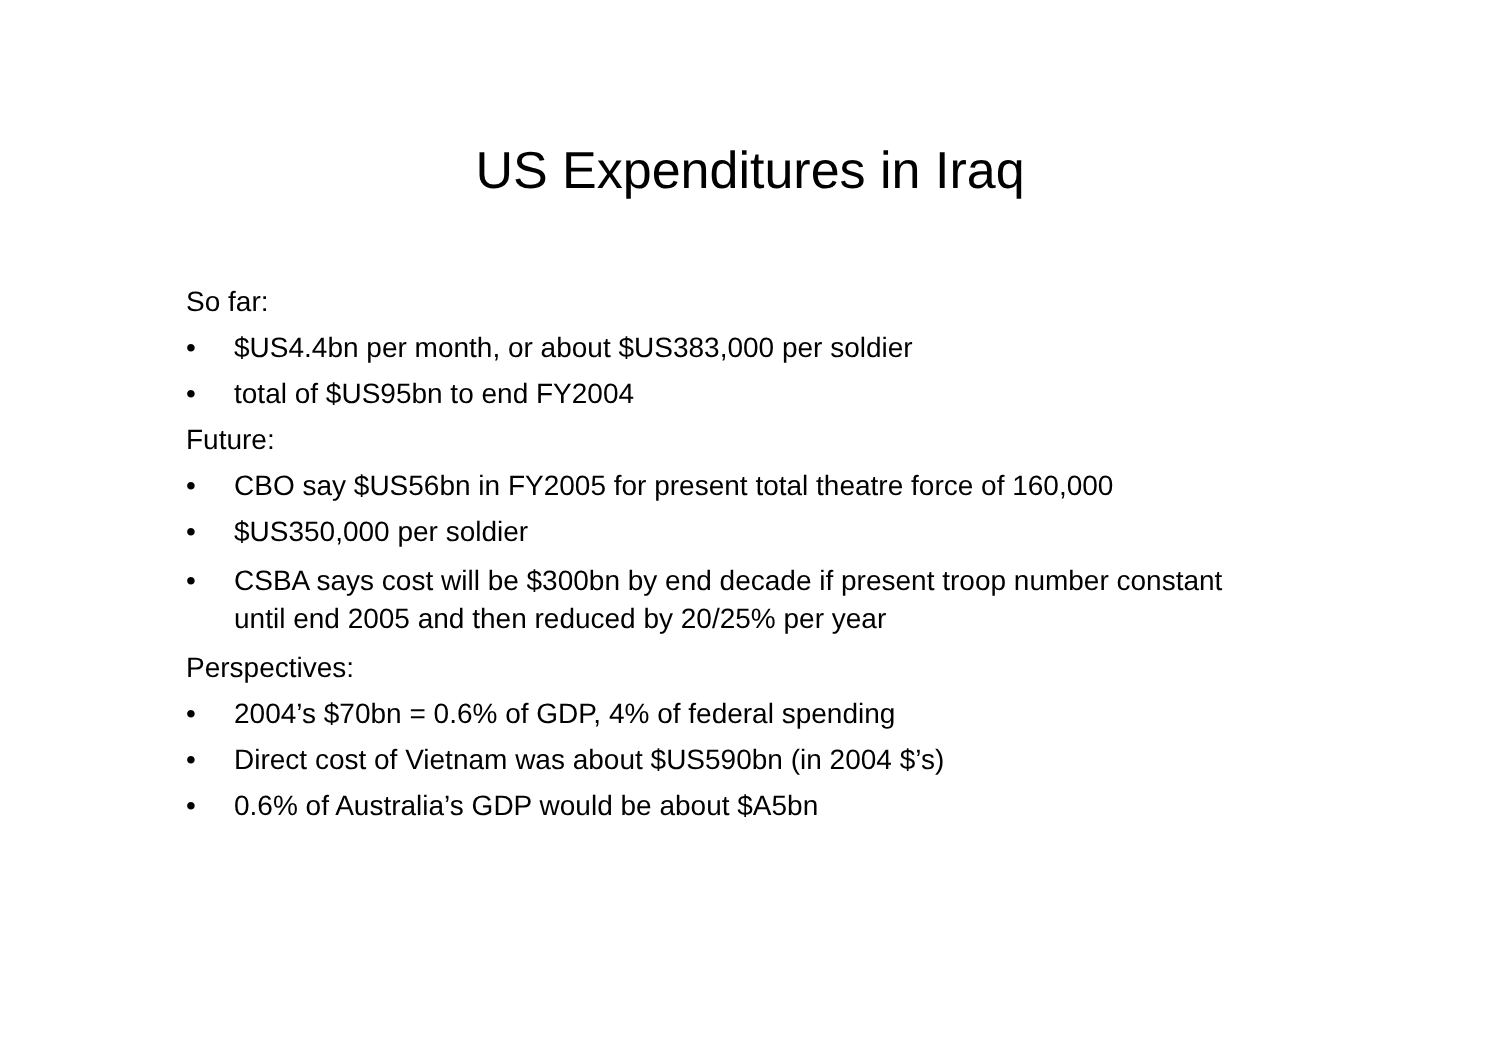US Expenditures in Iraq
So far:
• $US4.4bn per month, or about $US383,000 per soldier
• total of $US95bn to end FY2004
Future:
• CBO say $US56bn in FY2005 for present total theatre force of 160,000
• $US350,000 per soldier
• CSBA says cost will be $300bn by end decade if present troop number constant until end 2005 and then reduced by 20/25% per year
Perspectives:
• 2004’s $70bn = 0.6% of GDP, 4% of federal spending
• Direct cost of Vietnam was about $US590bn (in 2004 $’s)
• 0.6% of Australia’s GDP would be about $A5bn